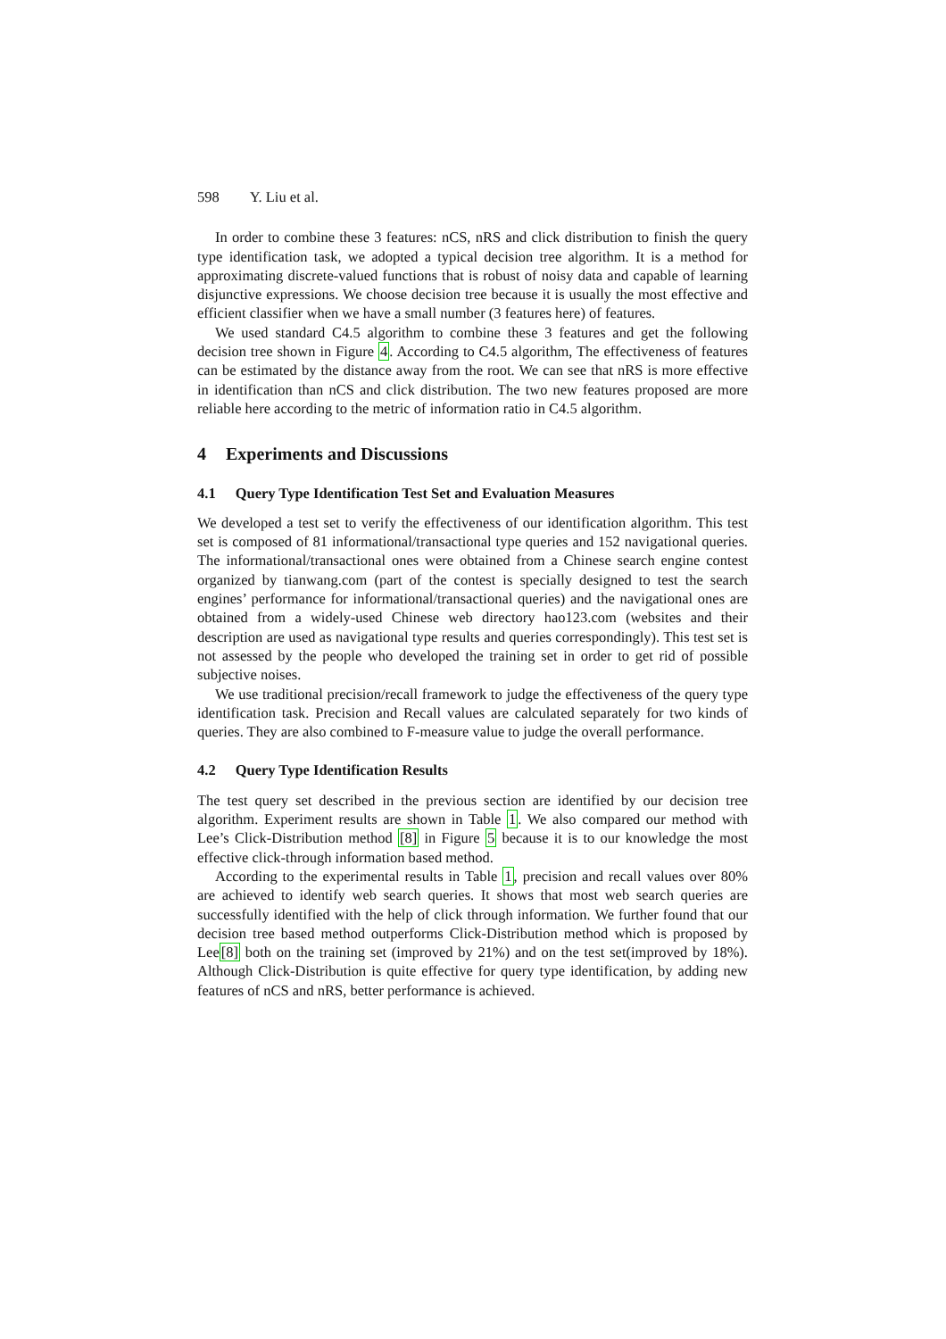598 Y. Liu et al.
In order to combine these 3 features: nCS, nRS and click distribution to finish the query type identification task, we adopted a typical decision tree algorithm. It is a method for approximating discrete-valued functions that is robust of noisy data and capable of learning disjunctive expressions. We choose decision tree because it is usually the most effective and efficient classifier when we have a small number (3 features here) of features.
We used standard C4.5 algorithm to combine these 3 features and get the following decision tree shown in Figure 4. According to C4.5 algorithm, The effectiveness of features can be estimated by the distance away from the root. We can see that nRS is more effective in identification than nCS and click distribution. The two new features proposed are more reliable here according to the metric of information ratio in C4.5 algorithm.
4 Experiments and Discussions
4.1 Query Type Identification Test Set and Evaluation Measures
We developed a test set to verify the effectiveness of our identification algorithm. This test set is composed of 81 informational/transactional type queries and 152 navigational queries. The informational/transactional ones were obtained from a Chinese search engine contest organized by tianwang.com (part of the contest is specially designed to test the search engines’ performance for informational/transactional queries) and the navigational ones are obtained from a widely-used Chinese web directory hao123.com (websites and their description are used as navigational type results and queries correspondingly). This test set is not assessed by the people who developed the training set in order to get rid of possible subjective noises.
We use traditional precision/recall framework to judge the effectiveness of the query type identification task. Precision and Recall values are calculated separately for two kinds of queries. They are also combined to F-measure value to judge the overall performance.
4.2 Query Type Identification Results
The test query set described in the previous section are identified by our decision tree algorithm. Experiment results are shown in Table 1. We also compared our method with Lee’s Click-Distribution method [8] in Figure 5 because it is to our knowledge the most effective click-through information based method.
According to the experimental results in Table 1, precision and recall values over 80% are achieved to identify web search queries. It shows that most web search queries are successfully identified with the help of click through information. We further found that our decision tree based method outperforms Click-Distribution method which is proposed by Lee[8] both on the training set (improved by 21%) and on the test set(improved by 18%). Although Click-Distribution is quite effective for query type identification, by adding new features of nCS and nRS, better performance is achieved.